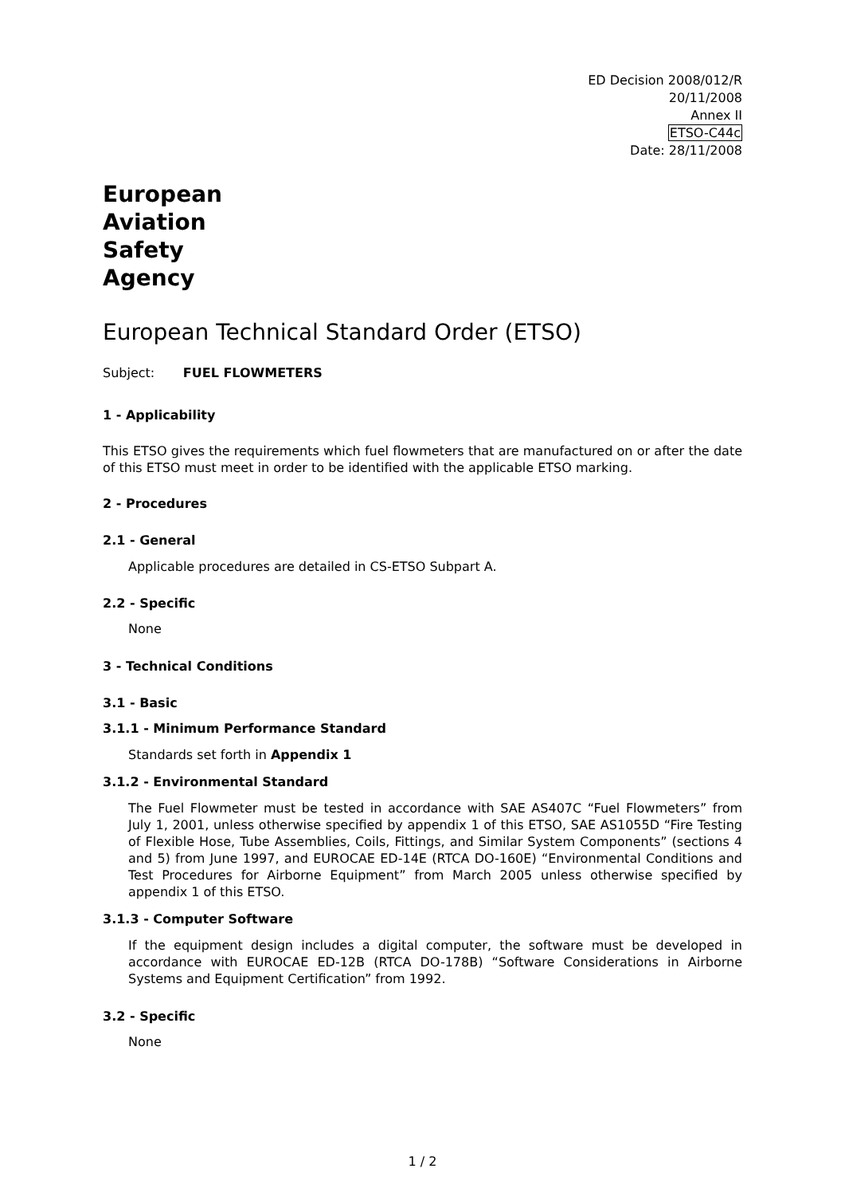ED Decision 2008/012/R
20/11/2008
Annex II
ETSO-C44c
Date: 28/11/2008
European
Aviation
Safety
Agency
European Technical Standard Order (ETSO)
Subject: FUEL FLOWMETERS
1 - Applicability
This ETSO gives the requirements which fuel flowmeters that are manufactured on or after the date of this ETSO must meet in order to be identified with the applicable ETSO marking.
2 - Procedures
2.1 - General
Applicable procedures are detailed in CS-ETSO Subpart A.
2.2 - Specific
None
3 - Technical Conditions
3.1 - Basic
3.1.1 - Minimum Performance Standard
Standards set forth in Appendix 1
3.1.2 - Environmental Standard
The Fuel Flowmeter must be tested in accordance with SAE AS407C “Fuel Flowmeters” from July 1, 2001, unless otherwise specified by appendix 1 of this ETSO, SAE AS1055D “Fire Testing of Flexible Hose, Tube Assemblies, Coils, Fittings, and Similar System Components” (sections 4 and 5) from June 1997, and EUROCAE ED-14E (RTCA DO-160E) “Environmental Conditions and Test Procedures for Airborne Equipment” from March 2005 unless otherwise specified by appendix 1 of this ETSO.
3.1.3 - Computer Software
If the equipment design includes a digital computer, the software must be developed in accordance with EUROCAE ED-12B (RTCA DO-178B) “Software Considerations in Airborne Systems and Equipment Certification” from 1992.
3.2 - Specific
None
1 / 2